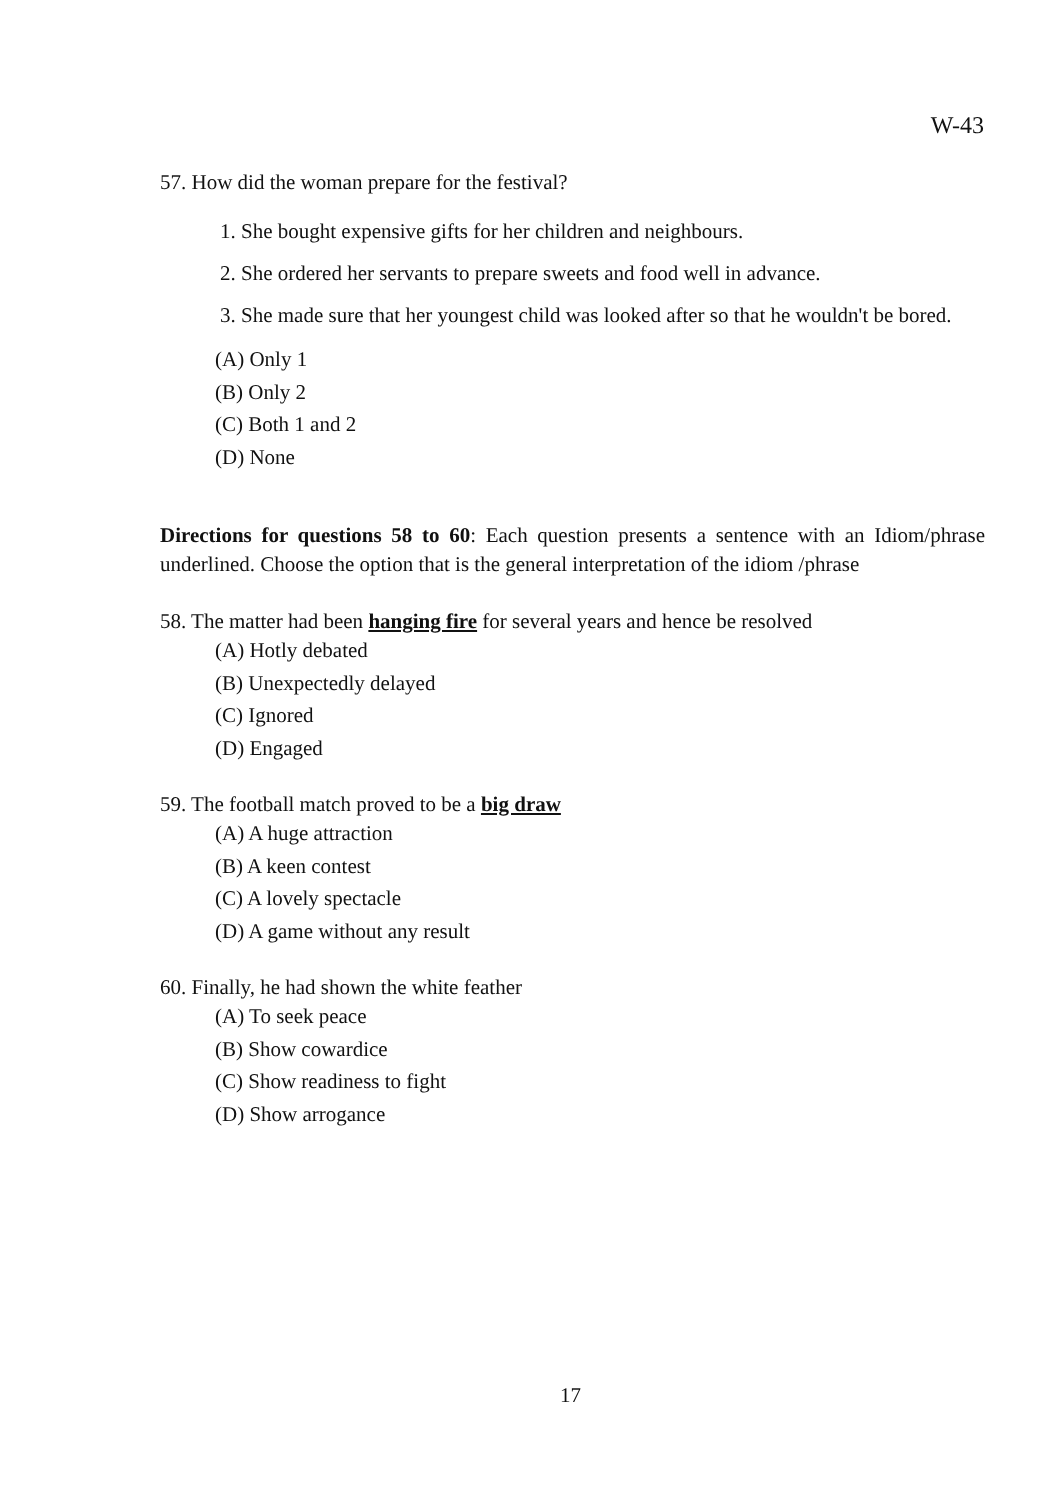W-43
57. How did the woman prepare for the festival?
1. She bought expensive gifts for her children and neighbours.
2. She ordered her servants to prepare sweets and food well in advance.
3. She made sure that her youngest child was looked after so that he wouldn't be bored.
(A) Only 1
(B) Only 2
(C) Both 1 and 2
(D) None
Directions for questions 58 to 60: Each question presents a sentence with an Idiom/phrase underlined. Choose the option that is the general interpretation of the idiom /phrase
58. The matter had been hanging fire for several years and hence be resolved
(A) Hotly debated
(B) Unexpectedly delayed
(C) Ignored
(D) Engaged
59. The football match proved to be a big draw
(A) A huge attraction
(B) A keen contest
(C) A lovely spectacle
(D) A game without any result
60. Finally, he had shown the white feather
(A) To seek peace
(B) Show cowardice
(C) Show readiness to fight
(D) Show arrogance
17